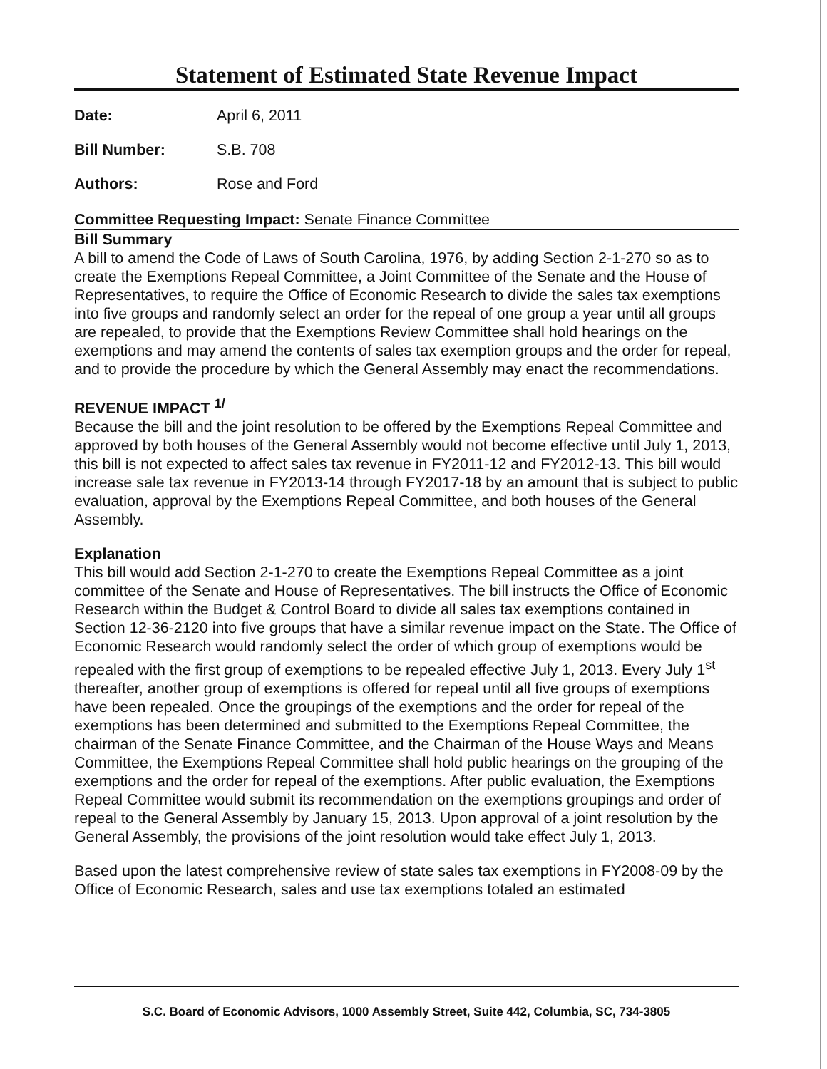Statement of Estimated State Revenue Impact
Date: April 6, 2011
Bill Number: S.B. 708
Authors: Rose and Ford
Committee Requesting Impact: Senate Finance Committee
Bill Summary
A bill to amend the Code of Laws of South Carolina, 1976, by adding Section 2-1-270 so as to create the Exemptions Repeal Committee, a Joint Committee of the Senate and the House of Representatives, to require the Office of Economic Research to divide the sales tax exemptions into five groups and randomly select an order for the repeal of one group a year until all groups are repealed, to provide that the Exemptions Review Committee shall hold hearings on the exemptions and may amend the contents of sales tax exemption groups and the order for repeal, and to provide the procedure by which the General Assembly may enact the recommendations.
REVENUE IMPACT <sup>1/</sup>
Because the bill and the joint resolution to be offered by the Exemptions Repeal Committee and approved by both houses of the General Assembly would not become effective until July 1, 2013, this bill is not expected to affect sales tax revenue in FY2011-12 and FY2012-13. This bill would increase sale tax revenue in FY2013-14 through FY2017-18 by an amount that is subject to public evaluation, approval by the Exemptions Repeal Committee, and both houses of the General Assembly.
Explanation
This bill would add Section 2-1-270 to create the Exemptions Repeal Committee as a joint committee of the Senate and House of Representatives. The bill instructs the Office of Economic Research within the Budget & Control Board to divide all sales tax exemptions contained in Section 12-36-2120 into five groups that have a similar revenue impact on the State. The Office of Economic Research would randomly select the order of which group of exemptions would be repealed with the first group of exemptions to be repealed effective July 1, 2013. Every July 1<sup>st</sup> thereafter, another group of exemptions is offered for repeal until all five groups of exemptions have been repealed. Once the groupings of the exemptions and the order for repeal of the exemptions has been determined and submitted to the Exemptions Repeal Committee, the chairman of the Senate Finance Committee, and the Chairman of the House Ways and Means Committee, the Exemptions Repeal Committee shall hold public hearings on the grouping of the exemptions and the order for repeal of the exemptions. After public evaluation, the Exemptions Repeal Committee would submit its recommendation on the exemptions groupings and order of repeal to the General Assembly by January 15, 2013. Upon approval of a joint resolution by the General Assembly, the provisions of the joint resolution would take effect July 1, 2013.
Based upon the latest comprehensive review of state sales tax exemptions in FY2008-09 by the Office of Economic Research, sales and use tax exemptions totaled an estimated
S.C. Board of Economic Advisors, 1000 Assembly Street, Suite 442, Columbia, SC, 734-3805